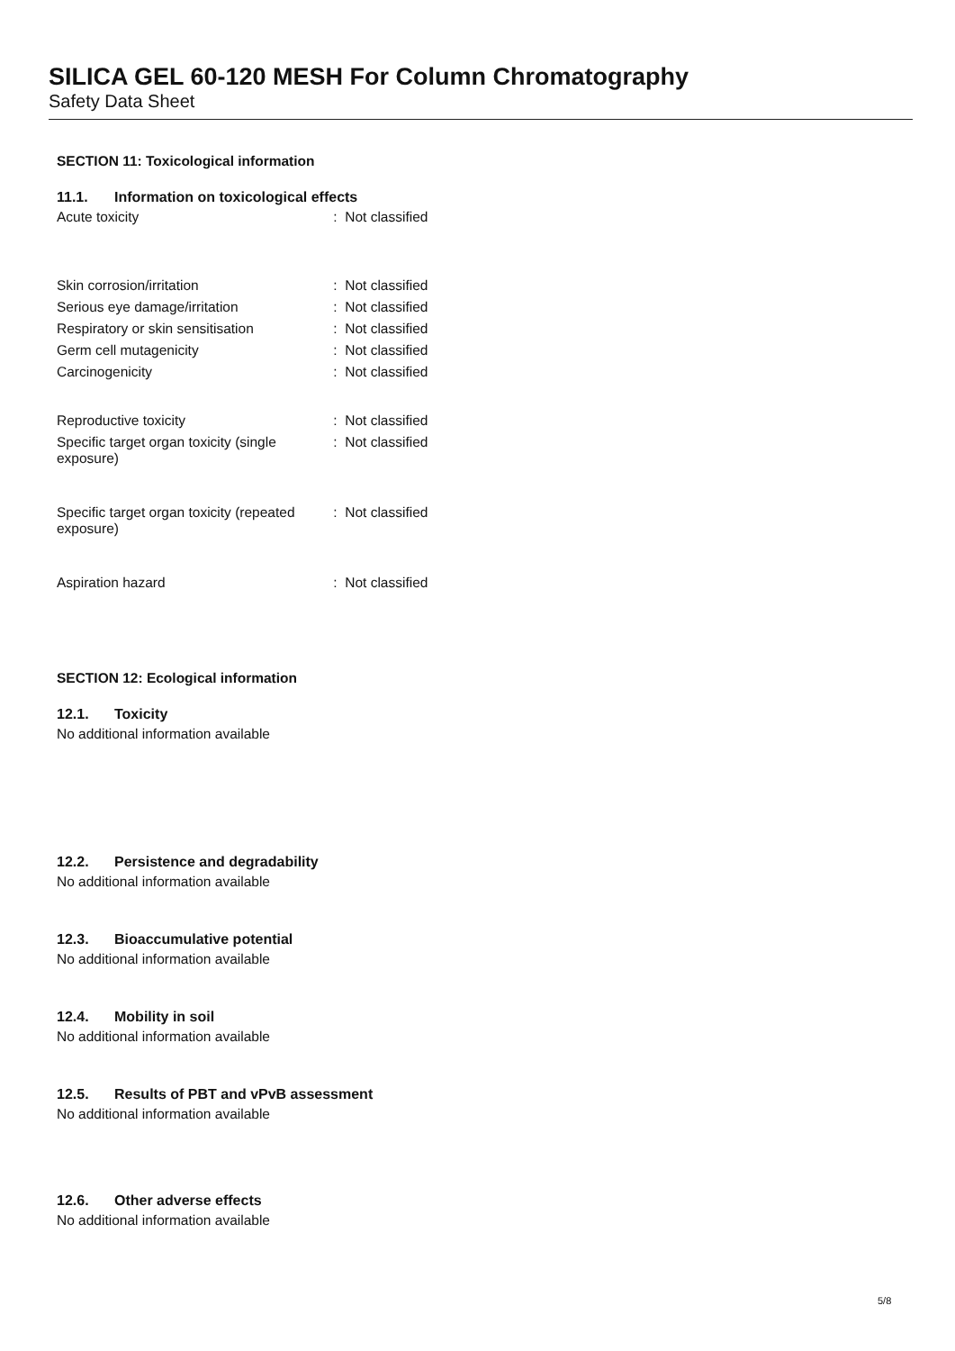SILICA GEL 60-120 MESH For Column Chromatography
Safety Data Sheet
SECTION 11: Toxicological information
11.1. Information on toxicological effects
Acute toxicity : Not classified
Skin corrosion/irritation : Not classified
Serious eye damage/irritation : Not classified
Respiratory or skin sensitisation : Not classified
Germ cell mutagenicity : Not classified
Carcinogenicity : Not classified
Reproductive toxicity : Not classified
Specific target organ toxicity (single exposure)
: Not classified
Specific target organ toxicity (repeated exposure)
: Not classified
Aspiration hazard : Not classified
SECTION 12: Ecological information
12.1. Toxicity
No additional information available
12.2. Persistence and degradability
No additional information available
12.3. Bioaccumulative potential
No additional information available
12.4. Mobility in soil
No additional information available
12.5. Results of PBT and vPvB assessment
No additional information available
12.6. Other adverse effects
No additional information available
5/8